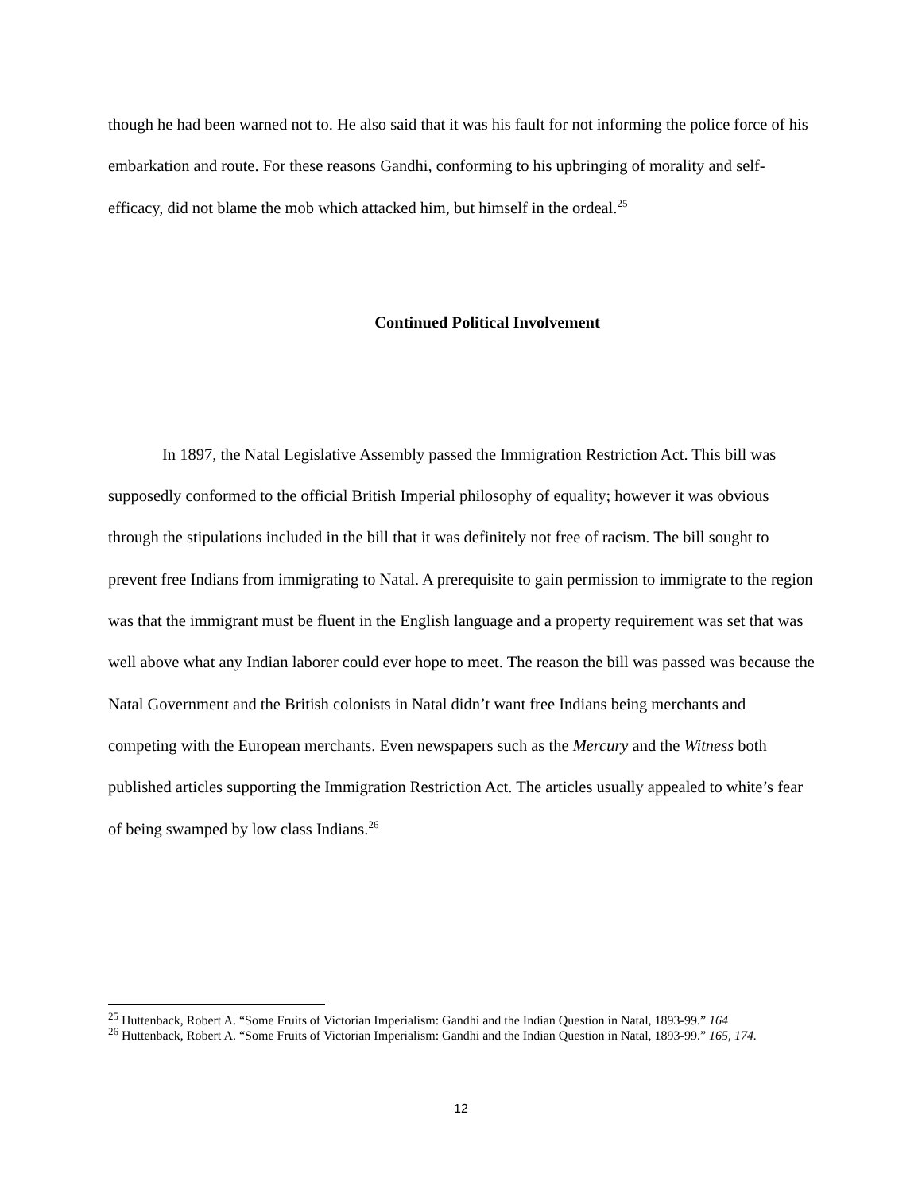though he had been warned not to. He also said that it was his fault for not informing the police force of his embarkation and route. For these reasons Gandhi, conforming to his upbringing of morality and self-efficacy, did not blame the mob which attacked him, but himself in the ordeal.<sup>25</sup>
Continued Political Involvement
In 1897, the Natal Legislative Assembly passed the Immigration Restriction Act. This bill was supposedly conformed to the official British Imperial philosophy of equality; however it was obvious through the stipulations included in the bill that it was definitely not free of racism. The bill sought to prevent free Indians from immigrating to Natal. A prerequisite to gain permission to immigrate to the region was that the immigrant must be fluent in the English language and a property requirement was set that was well above what any Indian laborer could ever hope to meet. The reason the bill was passed was because the Natal Government and the British colonists in Natal didn’t want free Indians being merchants and competing with the European merchants. Even newspapers such as the Mercury and the Witness both published articles supporting the Immigration Restriction Act. The articles usually appealed to white’s fear of being swamped by low class Indians.<sup>26</sup>
<sup>25</sup> Huttenback, Robert A. “Some Fruits of Victorian Imperialism: Gandhi and the Indian Question in Natal, 1893-99.” 164
<sup>26</sup> Huttenback, Robert A. “Some Fruits of Victorian Imperialism: Gandhi and the Indian Question in Natal, 1893-99.” 165, 174.
12